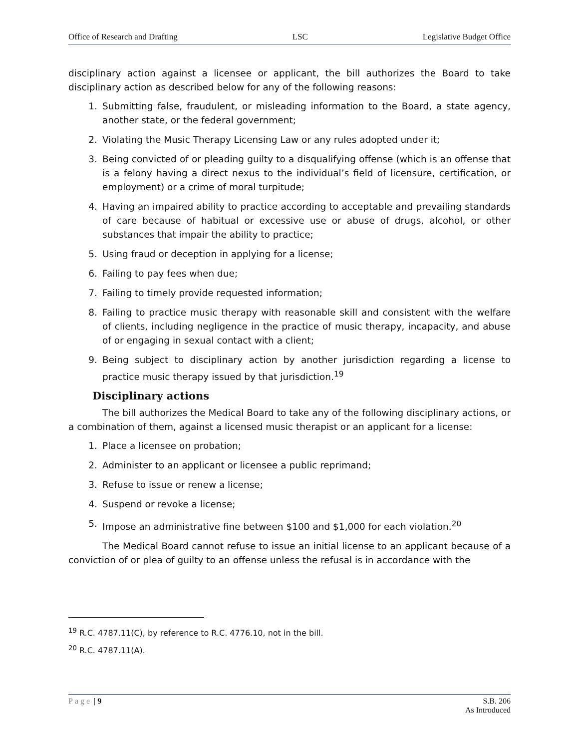Office of Research and Drafting LSC Legislative Budget Office
disciplinary action against a licensee or applicant, the bill authorizes the Board to take disciplinary action as described below for any of the following reasons:
1. Submitting false, fraudulent, or misleading information to the Board, a state agency, another state, or the federal government;
2. Violating the Music Therapy Licensing Law or any rules adopted under it;
3. Being convicted of or pleading guilty to a disqualifying offense (which is an offense that is a felony having a direct nexus to the individual’s field of licensure, certification, or employment) or a crime of moral turpitude;
4. Having an impaired ability to practice according to acceptable and prevailing standards of care because of habitual or excessive use or abuse of drugs, alcohol, or other substances that impair the ability to practice;
5. Using fraud or deception in applying for a license;
6. Failing to pay fees when due;
7. Failing to timely provide requested information;
8. Failing to practice music therapy with reasonable skill and consistent with the welfare of clients, including negligence in the practice of music therapy, incapacity, and abuse of or engaging in sexual contact with a client;
9. Being subject to disciplinary action by another jurisdiction regarding a license to practice music therapy issued by that jurisdiction.<sup>19</sup>
Disciplinary actions
The bill authorizes the Medical Board to take any of the following disciplinary actions, or a combination of them, against a licensed music therapist or an applicant for a license:
1. Place a licensee on probation;
2. Administer to an applicant or licensee a public reprimand;
3. Refuse to issue or renew a license;
4. Suspend or revoke a license;
5. Impose an administrative fine between $100 and $1,000 for each violation.<sup>20</sup>
The Medical Board cannot refuse to issue an initial license to an applicant because of a conviction of or plea of guilty to an offense unless the refusal is in accordance with the
<sup>19</sup> R.C. 4787.11(C), by reference to R.C. 4776.10, not in the bill.
<sup>20</sup> R.C. 4787.11(A).
Page | 9 S.B. 206
As Introduced